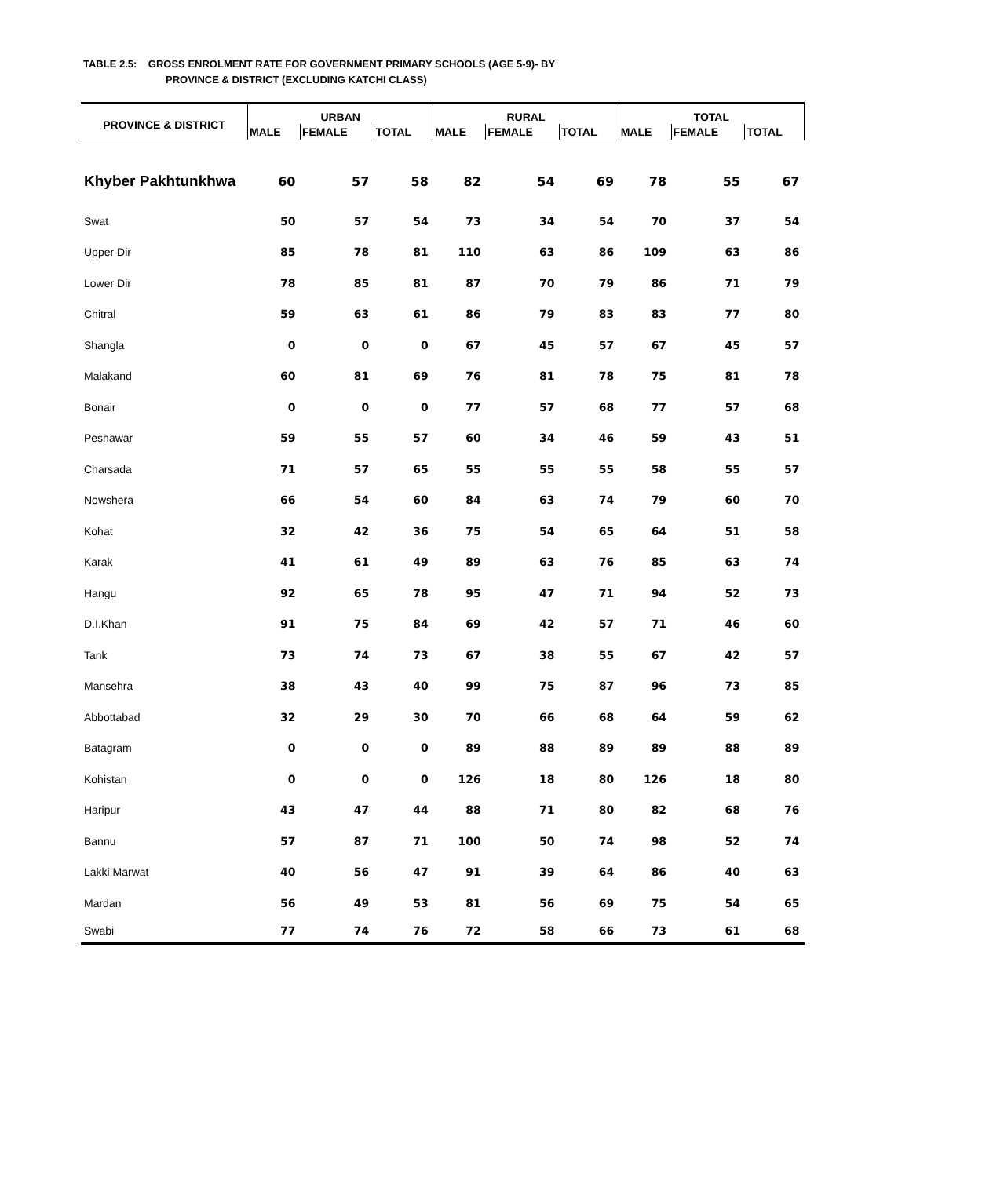TABLE 2.5: GROSS ENROLMENT RATE FOR GOVERNMENT PRIMARY SCHOOLS (AGE 5-9)- BY
PROVINCE & DISTRICT (EXCLUDING KATCHI CLASS)
| PROVINCE & DISTRICT | URBAN | | | RURAL | | | TOTAL | | |
| --- | --- | --- | --- | --- | --- | --- | --- | --- | --- |
| | MALE | FEMALE | TOTAL | MALE | FEMALE | TOTAL | MALE | FEMALE | TOTAL |
| Khyber Pakhtunkhwa | 60 | 57 | 58 | 82 | 54 | 69 | 78 | 55 | 67 |
| Swat | 50 | 57 | 54 | 73 | 34 | 54 | 70 | 37 | 54 |
| Upper Dir | 85 | 78 | 81 | 110 | 63 | 86 | 109 | 63 | 86 |
| Lower Dir | 78 | 85 | 81 | 87 | 70 | 79 | 86 | 71 | 79 |
| Chitral | 59 | 63 | 61 | 86 | 79 | 83 | 83 | 77 | 80 |
| Shangla | 0 | 0 | 0 | 67 | 45 | 57 | 67 | 45 | 57 |
| Malakand | 60 | 81 | 69 | 76 | 81 | 78 | 75 | 81 | 78 |
| Bonair | 0 | 0 | 0 | 77 | 57 | 68 | 77 | 57 | 68 |
| Peshawar | 59 | 55 | 57 | 60 | 34 | 46 | 59 | 43 | 51 |
| Charsada | 71 | 57 | 65 | 55 | 55 | 55 | 58 | 55 | 57 |
| Nowshera | 66 | 54 | 60 | 84 | 63 | 74 | 79 | 60 | 70 |
| Kohat | 32 | 42 | 36 | 75 | 54 | 65 | 64 | 51 | 58 |
| Karak | 41 | 61 | 49 | 89 | 63 | 76 | 85 | 63 | 74 |
| Hangu | 92 | 65 | 78 | 95 | 47 | 71 | 94 | 52 | 73 |
| D.I.Khan | 91 | 75 | 84 | 69 | 42 | 57 | 71 | 46 | 60 |
| Tank | 73 | 74 | 73 | 67 | 38 | 55 | 67 | 42 | 57 |
| Mansehra | 38 | 43 | 40 | 99 | 75 | 87 | 96 | 73 | 85 |
| Abbottabad | 32 | 29 | 30 | 70 | 66 | 68 | 64 | 59 | 62 |
| Batagram | 0 | 0 | 0 | 89 | 88 | 89 | 89 | 88 | 89 |
| Kohistan | 0 | 0 | 0 | 126 | 18 | 80 | 126 | 18 | 80 |
| Haripur | 43 | 47 | 44 | 88 | 71 | 80 | 82 | 68 | 76 |
| Bannu | 57 | 87 | 71 | 100 | 50 | 74 | 98 | 52 | 74 |
| Lakki Marwat | 40 | 56 | 47 | 91 | 39 | 64 | 86 | 40 | 63 |
| Mardan | 56 | 49 | 53 | 81 | 56 | 69 | 75 | 54 | 65 |
| Swabi | 77 | 74 | 76 | 72 | 58 | 66 | 73 | 61 | 68 |